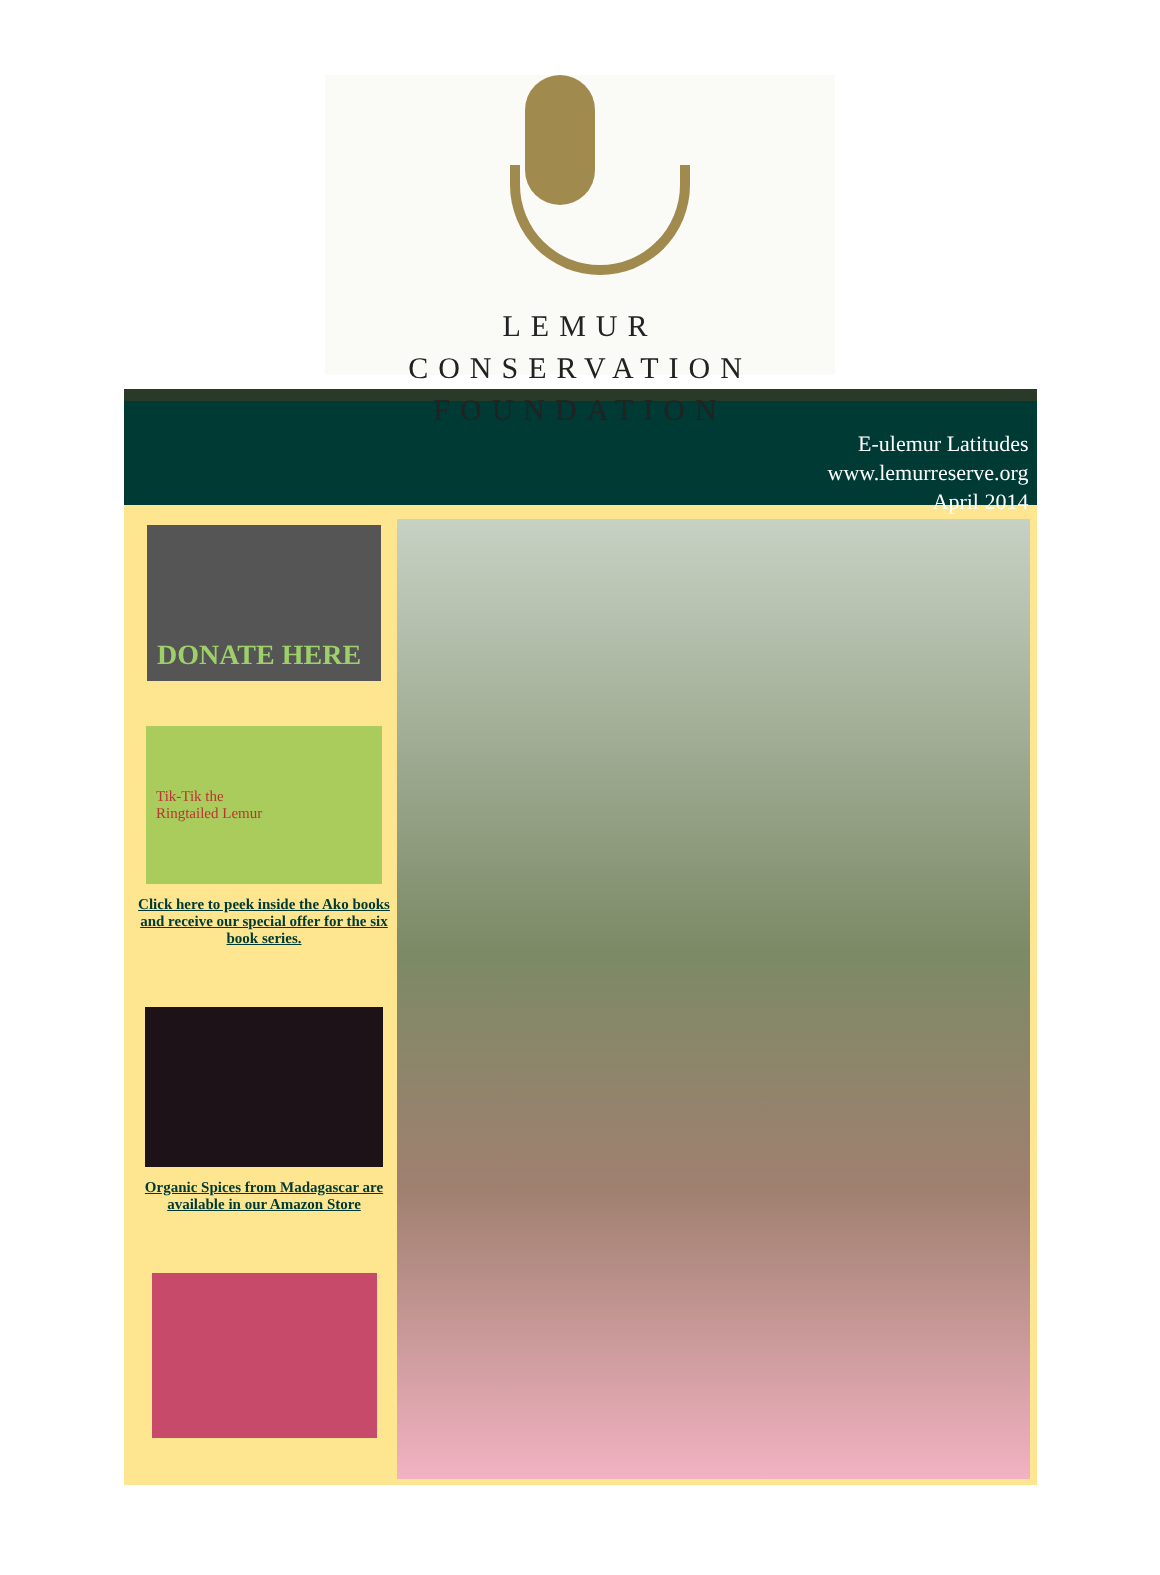LEMUR CONSERVATION
FOUNDATION
E-ulemur Latitudes
www.lemurreserve.org
April 2014
DONATE HERE
Tik-Tik the
Ringtailed Lemur
Click here to peek inside the Ako books and receive our special offer for the six book series.
Organic Spices from Madagascar are available in our Amazon Store